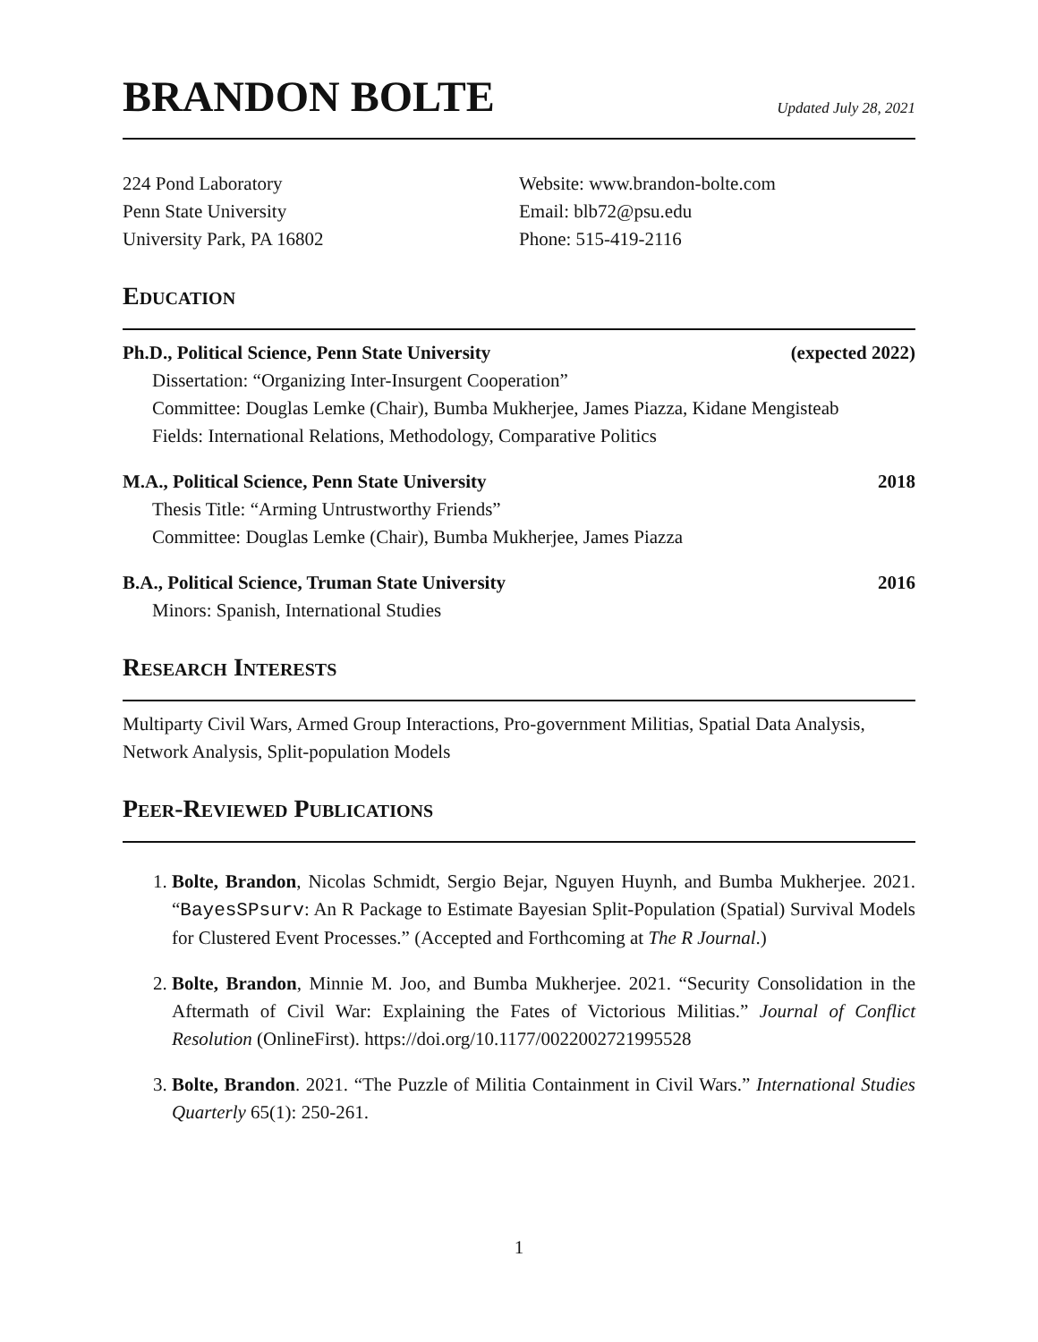BRANDON BOLTE
Updated July 28, 2021
224 Pond Laboratory
Penn State University
University Park, PA 16802
Website: www.brandon-bolte.com
Email: blb72@psu.edu
Phone: 515-419-2116
Education
Ph.D., Political Science, Penn State University (expected 2022)
Dissertation: “Organizing Inter-Insurgent Cooperation”
Committee: Douglas Lemke (Chair), Bumba Mukherjee, James Piazza, Kidane Mengisteab
Fields: International Relations, Methodology, Comparative Politics
M.A., Political Science, Penn State University 2018
Thesis Title: “Arming Untrustworthy Friends”
Committee: Douglas Lemke (Chair), Bumba Mukherjee, James Piazza
B.A., Political Science, Truman State University 2016
Minors: Spanish, International Studies
Research Interests
Multiparty Civil Wars, Armed Group Interactions, Pro-government Militias, Spatial Data Analysis, Network Analysis, Split-population Models
Peer-Reviewed Publications
1. Bolte, Brandon, Nicolas Schmidt, Sergio Bejar, Nguyen Huynh, and Bumba Mukherjee. 2021. “BayesSPsurv: An R Package to Estimate Bayesian Split-Population (Spatial) Survival Models for Clustered Event Processes.” (Accepted and Forthcoming at The R Journal.)
2. Bolte, Brandon, Minnie M. Joo, and Bumba Mukherjee. 2021. “Security Consolidation in the Aftermath of Civil War: Explaining the Fates of Victorious Militias.” Journal of Conflict Resolution (OnlineFirst). https://doi.org/10.1177/0022002721995528
3. Bolte, Brandon. 2021. “The Puzzle of Militia Containment in Civil Wars.” International Studies Quarterly 65(1): 250-261.
1